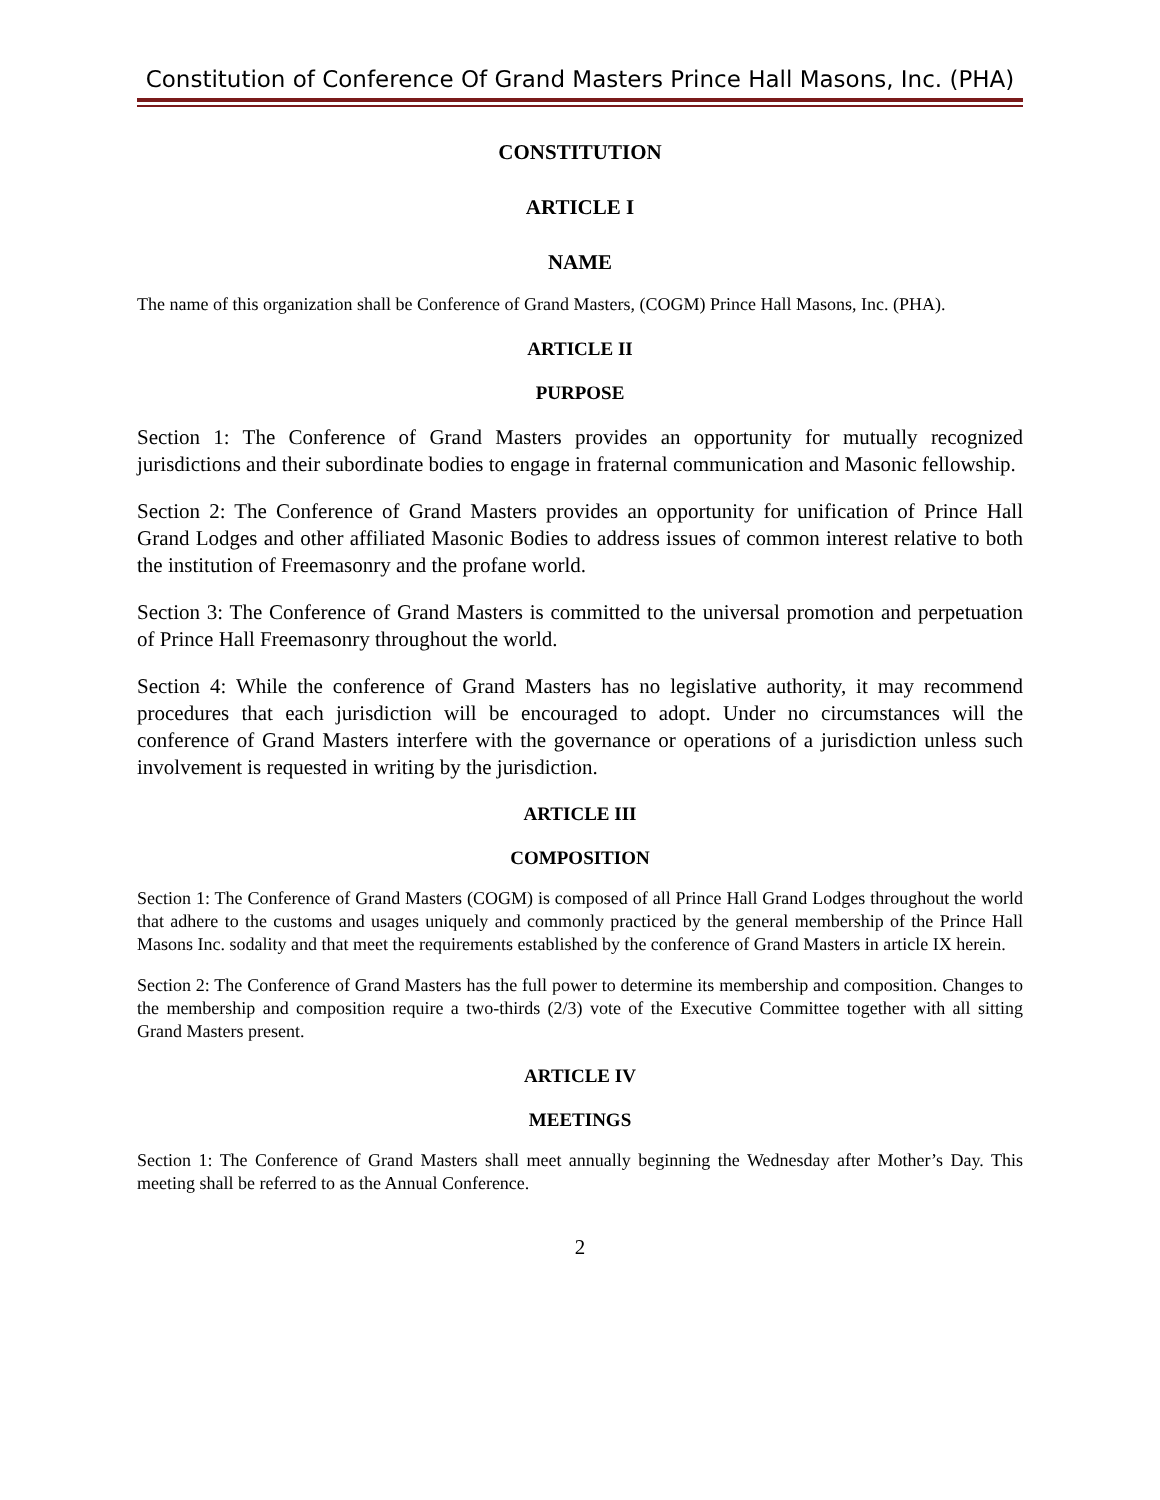Constitution of Conference Of Grand Masters Prince Hall Masons, Inc. (PHA)
CONSTITUTION
ARTICLE I
NAME
The name of this organization shall be Conference of Grand Masters, (COGM) Prince Hall Masons, Inc. (PHA).
ARTICLE II
PURPOSE
Section 1: The Conference of Grand Masters provides an opportunity for mutually recognized jurisdictions and their subordinate bodies to engage in fraternal communication and Masonic fellowship.
Section 2: The Conference of Grand Masters provides an opportunity for unification of Prince Hall Grand Lodges and other affiliated Masonic Bodies to address issues of common interest relative to both the institution of Freemasonry and the profane world.
Section 3: The Conference of Grand Masters is committed to the universal promotion and perpetuation of Prince Hall Freemasonry throughout the world.
Section 4: While the conference of Grand Masters has no legislative authority, it may recommend procedures that each jurisdiction will be encouraged to adopt. Under no circumstances will the conference of Grand Masters interfere with the governance or operations of a jurisdiction unless such involvement is requested in writing by the jurisdiction.
ARTICLE III
COMPOSITION
Section 1: The Conference of Grand Masters (COGM) is composed of all Prince Hall Grand Lodges throughout the world that adhere to the customs and usages uniquely and commonly practiced by the general membership of the Prince Hall Masons Inc. sodality and that meet the requirements established by the conference of Grand Masters in article IX herein.
Section 2: The Conference of Grand Masters has the full power to determine its membership and composition. Changes to the membership and composition require a two-thirds (2/3) vote of the Executive Committee together with all sitting Grand Masters present.
ARTICLE IV
MEETINGS
Section 1: The Conference of Grand Masters shall meet annually beginning the Wednesday after Mother’s Day. This meeting shall be referred to as the Annual Conference.
2